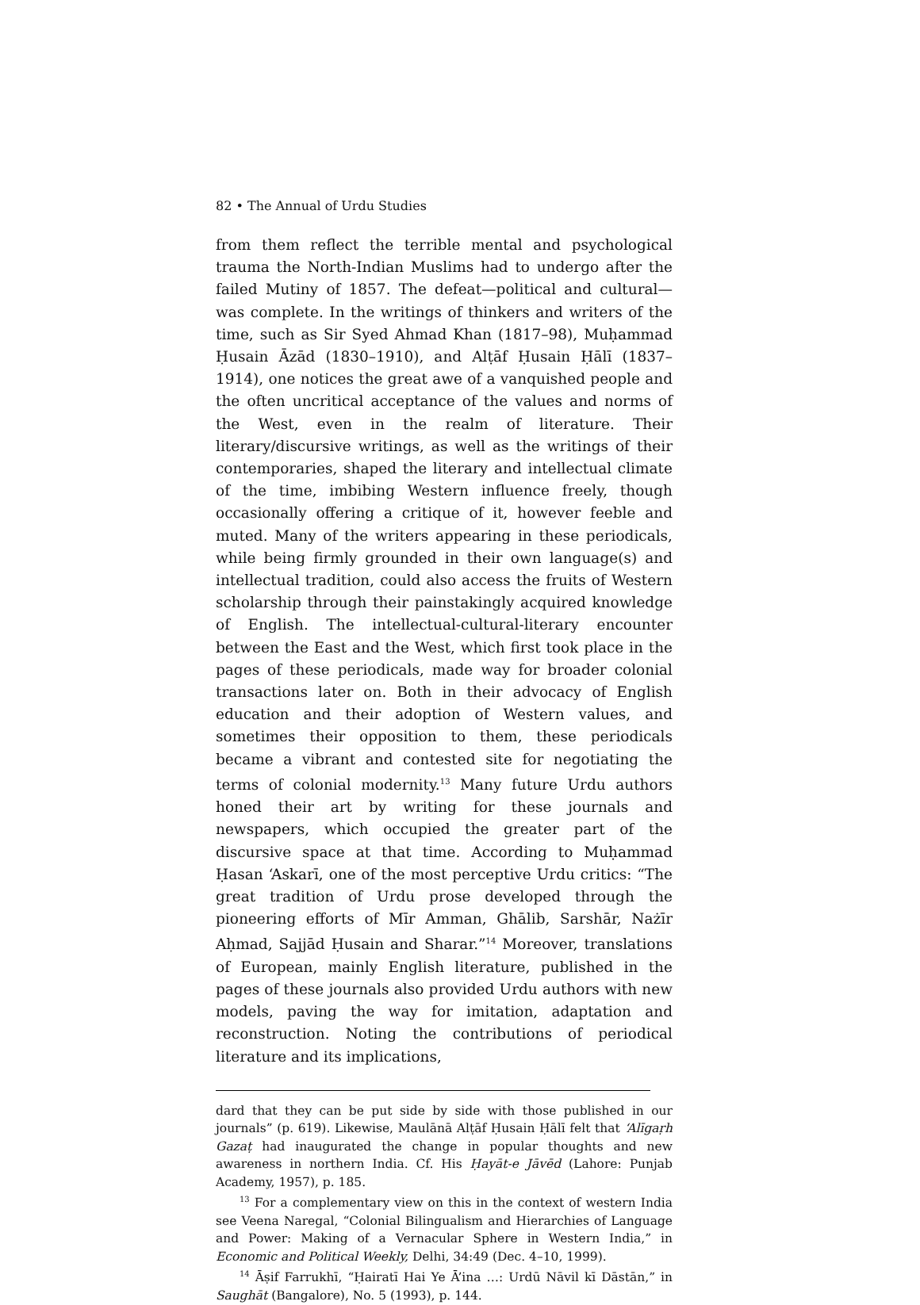82 • The Annual of Urdu Studies
from them reflect the terrible mental and psychological trauma the North-Indian Muslims had to undergo after the failed Mutiny of 1857. The defeat—political and cultural—was complete. In the writings of thinkers and writers of the time, such as Sir Syed Ahmad Khan (1817–98), Muḥammad Ḥusain Āzād (1830–1910), and Alṭāf Ḥusain Ḥālī (1837–1914), one notices the great awe of a vanquished people and the often uncritical acceptance of the values and norms of the West, even in the realm of literature. Their literary/discursive writings, as well as the writings of their contemporaries, shaped the literary and intellectual climate of the time, imbibing Western influence freely, though occasionally offering a critique of it, however feeble and muted. Many of the writers appearing in these periodicals, while being firmly grounded in their own language(s) and intellectual tradition, could also access the fruits of Western scholarship through their painstakingly acquired knowledge of English. The intellectual-cultural-literary encounter between the East and the West, which first took place in the pages of these periodicals, made way for broader colonial transactions later on. Both in their advocacy of English education and their adoption of Western values, and sometimes their opposition to them, these periodicals became a vibrant and contested site for negotiating the terms of colonial modernity.<sup>13</sup> Many future Urdu authors honed their art by writing for these journals and newspapers, which occupied the greater part of the discursive space at that time. According to Muḥammad Ḥasan ‘Askarī, one of the most perceptive Urdu critics: “The great tradition of Urdu prose developed through the pioneering efforts of Mīr Amman, Ghālib, Sarshār, Nażīr Aḥmad, Sajjād Ḥusain and Sharar.”<sup>14</sup> Moreover, translations of European, mainly English literature, published in the pages of these journals also provided Urdu authors with new models, paving the way for imitation, adaptation and reconstruction. Noting the contributions of periodical literature and its implications,
dard that they can be put side by side with those published in our journals” (p. 619). Likewise, Maulānā Alṭāf Ḥusain Ḥālī felt that ‘Alīgaṛh Gazaṭ had inaugurated the change in popular thoughts and new awareness in northern India. Cf. His Ḥayāt-e Jāvēd (Lahore: Punjab Academy, 1957), p. 185.
<sup>13</sup> For a complementary view on this in the context of western India see Veena Naregal, “Colonial Bilingualism and Hierarchies of Language and Power: Making of a Vernacular Sphere in Western India,” in Economic and Political Weekly, Delhi, 34:49 (Dec. 4–10, 1999).
<sup>14</sup> Āṣif Farrukhī, “Ḥairatī Hai Ye Ā’ina …: Urdū Nāvil kī Dāstān,” in Saughāt (Bangalore), No. 5 (1993), p. 144.